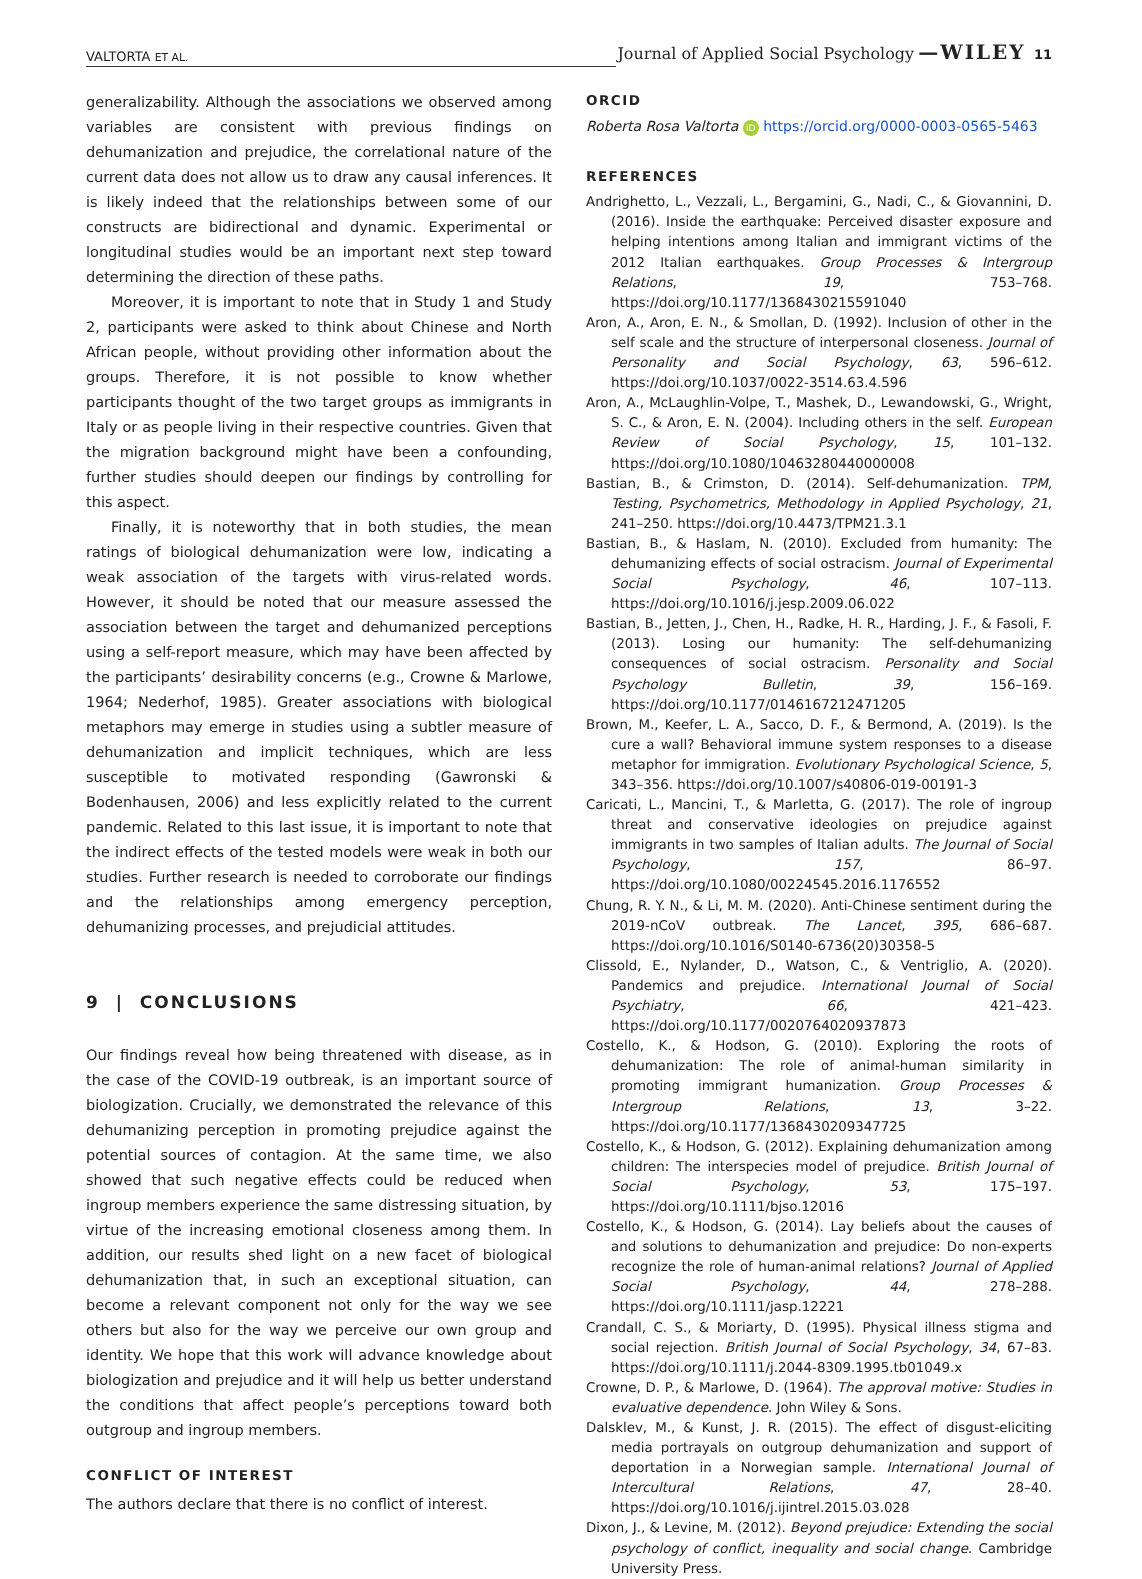VALTORTA ET AL. Journal of Applied Social Psychology —WILEY 11
generalizability. Although the associations we observed among variables are consistent with previous findings on dehumanization and prejudice, the correlational nature of the current data does not allow us to draw any causal inferences. It is likely indeed that the relationships between some of our constructs are bidirectional and dynamic. Experimental or longitudinal studies would be an important next step toward determining the direction of these paths.
Moreover, it is important to note that in Study 1 and Study 2, participants were asked to think about Chinese and North African people, without providing other information about the groups. Therefore, it is not possible to know whether participants thought of the two target groups as immigrants in Italy or as people living in their respective countries. Given that the migration background might have been a confounding, further studies should deepen our findings by controlling for this aspect.
Finally, it is noteworthy that in both studies, the mean ratings of biological dehumanization were low, indicating a weak association of the targets with virus-related words. However, it should be noted that our measure assessed the association between the target and dehumanized perceptions using a self-report measure, which may have been affected by the participants’ desirability concerns (e.g., Crowne & Marlowe, 1964; Nederhof, 1985). Greater associations with biological metaphors may emerge in studies using a subtler measure of dehumanization and implicit techniques, which are less susceptible to motivated responding (Gawronski & Bodenhausen, 2006) and less explicitly related to the current pandemic. Related to this last issue, it is important to note that the indirect effects of the tested models were weak in both our studies. Further research is needed to corroborate our findings and the relationships among emergency perception, dehumanizing processes, and prejudicial attitudes.
9 | CONCLUSIONS
Our findings reveal how being threatened with disease, as in the case of the COVID-19 outbreak, is an important source of biologization. Crucially, we demonstrated the relevance of this dehumanizing perception in promoting prejudice against the potential sources of contagion. At the same time, we also showed that such negative effects could be reduced when ingroup members experience the same distressing situation, by virtue of the increasing emotional closeness among them. In addition, our results shed light on a new facet of biological dehumanization that, in such an exceptional situation, can become a relevant component not only for the way we see others but also for the way we perceive our own group and identity. We hope that this work will advance knowledge about biologization and prejudice and it will help us better understand the conditions that affect people’s perceptions toward both outgroup and ingroup members.
CONFLICT OF INTEREST
The authors declare that there is no conflict of interest.
ORCID
Roberta Rosa Valtorta iD https://orcid.org/0000-0003-0565-5463
REFERENCES
Andrighetto, L., Vezzali, L., Bergamini, G., Nadi, C., & Giovannini, D. (2016). Inside the earthquake: Perceived disaster exposure and helping intentions among Italian and immigrant victims of the 2012 Italian earthquakes. Group Processes & Intergroup Relations, 19, 753–768. https://doi.org/10.1177/1368430215591040
Aron, A., Aron, E. N., & Smollan, D. (1992). Inclusion of other in the self scale and the structure of interpersonal closeness. Journal of Personality and Social Psychology, 63, 596–612. https://doi.org/10.1037/0022-3514.63.4.596
Aron, A., McLaughlin-Volpe, T., Mashek, D., Lewandowski, G., Wright, S. C., & Aron, E. N. (2004). Including others in the self. European Review of Social Psychology, 15, 101–132. https://doi.org/10.1080/10463280440000008
Bastian, B., & Crimston, D. (2014). Self-dehumanization. TPM, Testing, Psychometrics, Methodology in Applied Psychology, 21, 241–250. https://doi.org/10.4473/TPM21.3.1
Bastian, B., & Haslam, N. (2010). Excluded from humanity: The dehumanizing effects of social ostracism. Journal of Experimental Social Psychology, 46, 107–113. https://doi.org/10.1016/j.jesp.2009.06.022
Bastian, B., Jetten, J., Chen, H., Radke, H. R., Harding, J. F., & Fasoli, F. (2013). Losing our humanity: The self-dehumanizing consequences of social ostracism. Personality and Social Psychology Bulletin, 39, 156–169. https://doi.org/10.1177/0146167212471205
Brown, M., Keefer, L. A., Sacco, D. F., & Bermond, A. (2019). Is the cure a wall? Behavioral immune system responses to a disease metaphor for immigration. Evolutionary Psychological Science, 5, 343–356. https://doi.org/10.1007/s40806-019-00191-3
Caricati, L., Mancini, T., & Marletta, G. (2017). The role of ingroup threat and conservative ideologies on prejudice against immigrants in two samples of Italian adults. The Journal of Social Psychology, 157, 86–97. https://doi.org/10.1080/00224545.2016.1176552
Chung, R. Y. N., & Li, M. M. (2020). Anti-Chinese sentiment during the 2019-nCoV outbreak. The Lancet, 395, 686–687. https://doi.org/10.1016/S0140-6736(20)30358-5
Clissold, E., Nylander, D., Watson, C., & Ventriglio, A. (2020). Pandemics and prejudice. International Journal of Social Psychiatry, 66, 421–423. https://doi.org/10.1177/0020764020937873
Costello, K., & Hodson, G. (2010). Exploring the roots of dehumanization: The role of animal-human similarity in promoting immigrant humanization. Group Processes & Intergroup Relations, 13, 3–22. https://doi.org/10.1177/1368430209347725
Costello, K., & Hodson, G. (2012). Explaining dehumanization among children: The interspecies model of prejudice. British Journal of Social Psychology, 53, 175–197. https://doi.org/10.1111/bjso.12016
Costello, K., & Hodson, G. (2014). Lay beliefs about the causes of and solutions to dehumanization and prejudice: Do non-experts recognize the role of human-animal relations? Journal of Applied Social Psychology, 44, 278–288. https://doi.org/10.1111/jasp.12221
Crandall, C. S., & Moriarty, D. (1995). Physical illness stigma and social rejection. British Journal of Social Psychology, 34, 67–83. https://doi.org/10.1111/j.2044-8309.1995.tb01049.x
Crowne, D. P., & Marlowe, D. (1964). The approval motive: Studies in evaluative dependence. John Wiley & Sons.
Dalsklev, M., & Kunst, J. R. (2015). The effect of disgust-eliciting media portrayals on outgroup dehumanization and support of deportation in a Norwegian sample. International Journal of Intercultural Relations, 47, 28–40. https://doi.org/10.1016/j.ijintrel.2015.03.028
Dixon, J., & Levine, M. (2012). Beyond prejudice: Extending the social psychology of conflict, inequality and social change. Cambridge University Press.